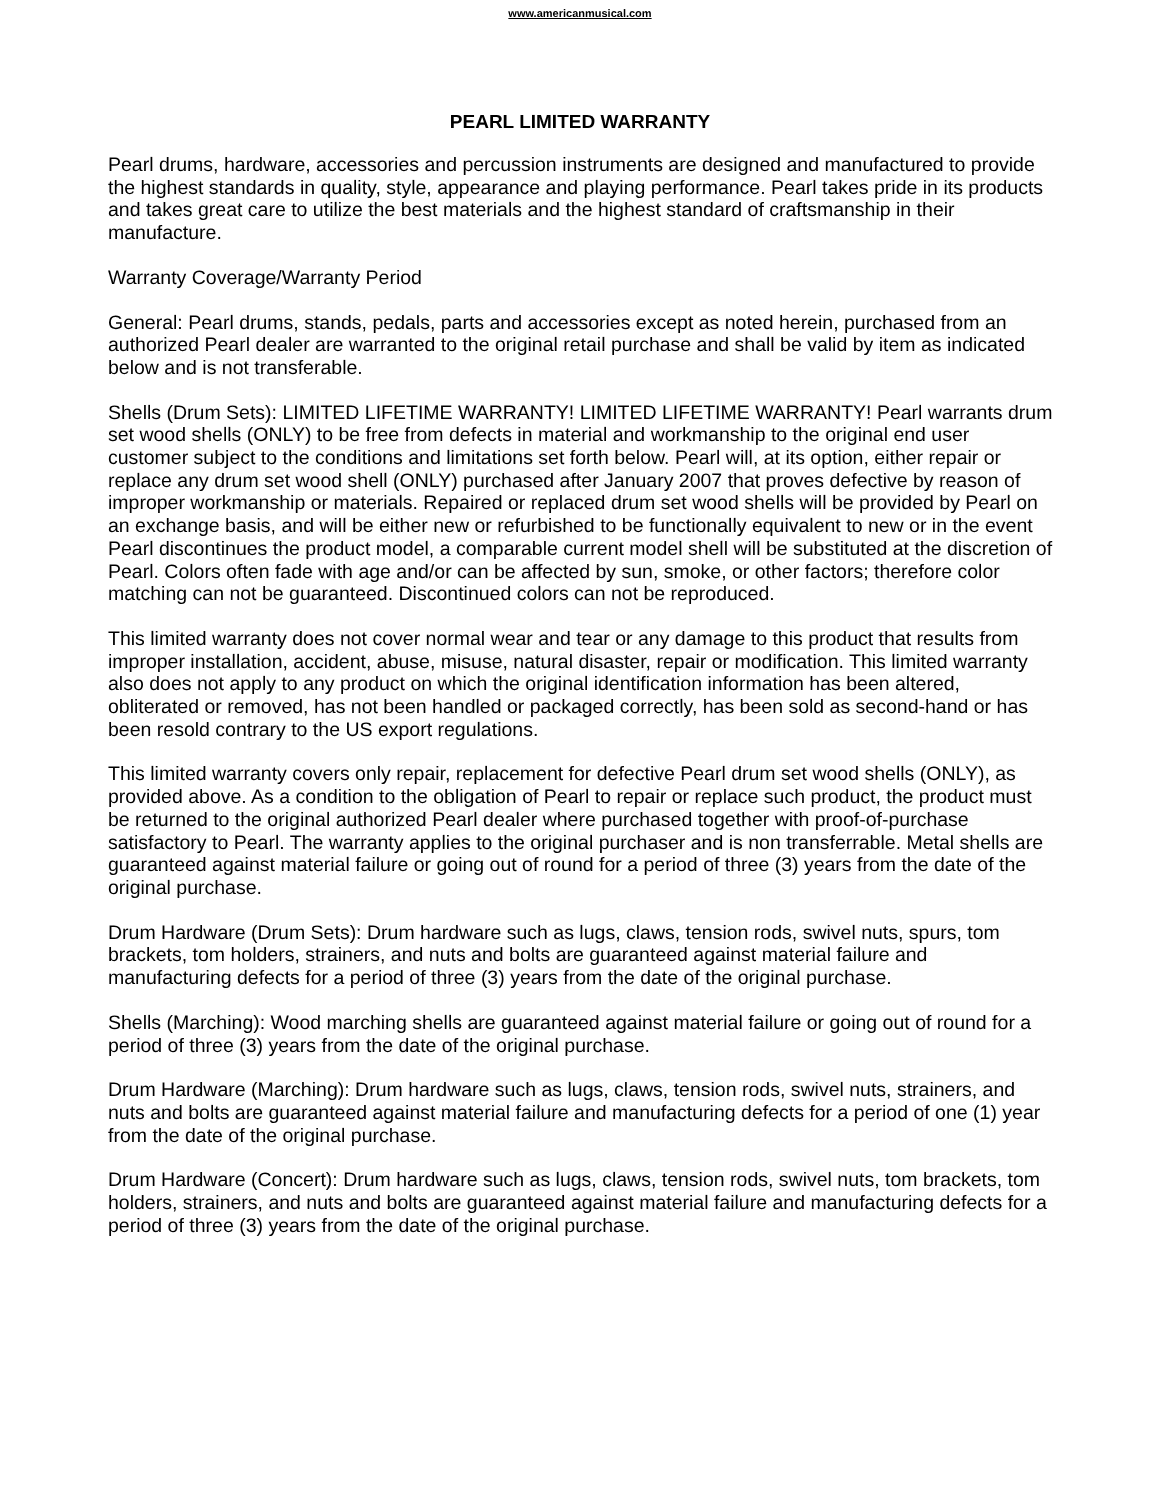www.americanmusical.com
PEARL LIMITED WARRANTY
Pearl drums, hardware, accessories and percussion instruments are designed and manufactured to provide the highest standards in quality, style, appearance and playing performance. Pearl takes pride in its products and takes great care to utilize the best materials and the highest standard of craftsmanship in their manufacture.
Warranty Coverage/Warranty Period
General: Pearl drums, stands, pedals, parts and accessories except as noted herein, purchased from an authorized Pearl dealer are warranted to the original retail purchase and shall be valid by item as indicated below and is not transferable.
Shells (Drum Sets): LIMITED LIFETIME WARRANTY! LIMITED LIFETIME WARRANTY! Pearl warrants drum set wood shells (ONLY) to be free from defects in material and workmanship to the original end user customer subject to the conditions and limitations set forth below. Pearl will, at its option, either repair or replace any drum set wood shell (ONLY) purchased after January 2007 that proves defective by reason of improper workmanship or materials. Repaired or replaced drum set wood shells will be provided by Pearl on an exchange basis, and will be either new or refurbished to be functionally equivalent to new or in the event Pearl discontinues the product model, a comparable current model shell will be substituted at the discretion of Pearl. Colors often fade with age and/or can be affected by sun, smoke, or other factors; therefore color matching can not be guaranteed. Discontinued colors can not be reproduced.
This limited warranty does not cover normal wear and tear or any damage to this product that results from improper installation, accident, abuse, misuse, natural disaster, repair or modification. This limited warranty also does not apply to any product on which the original identification information has been altered, obliterated or removed, has not been handled or packaged correctly, has been sold as second-hand or has been resold contrary to the US export regulations.
This limited warranty covers only repair, replacement for defective Pearl drum set wood shells (ONLY), as provided above. As a condition to the obligation of Pearl to repair or replace such product, the product must be returned to the original authorized Pearl dealer where purchased together with proof-of-purchase satisfactory to Pearl. The warranty applies to the original purchaser and is non transferrable. Metal shells are guaranteed against material failure or going out of round for a period of three (3) years from the date of the original purchase.
Drum Hardware (Drum Sets): Drum hardware such as lugs, claws, tension rods, swivel nuts, spurs, tom brackets, tom holders, strainers, and nuts and bolts are guaranteed against material failure and manufacturing defects for a period of three (3) years from the date of the original purchase.
Shells (Marching): Wood marching shells are guaranteed against material failure or going out of round for a period of three (3) years from the date of the original purchase.
Drum Hardware (Marching): Drum hardware such as lugs, claws, tension rods, swivel nuts, strainers, and nuts and bolts are guaranteed against material failure and manufacturing defects for a period of one (1) year from the date of the original purchase.
Drum Hardware (Concert): Drum hardware such as lugs, claws, tension rods, swivel nuts, tom brackets, tom holders, strainers, and nuts and bolts are guaranteed against material failure and manufacturing defects for a period of three (3) years from the date of the original purchase.